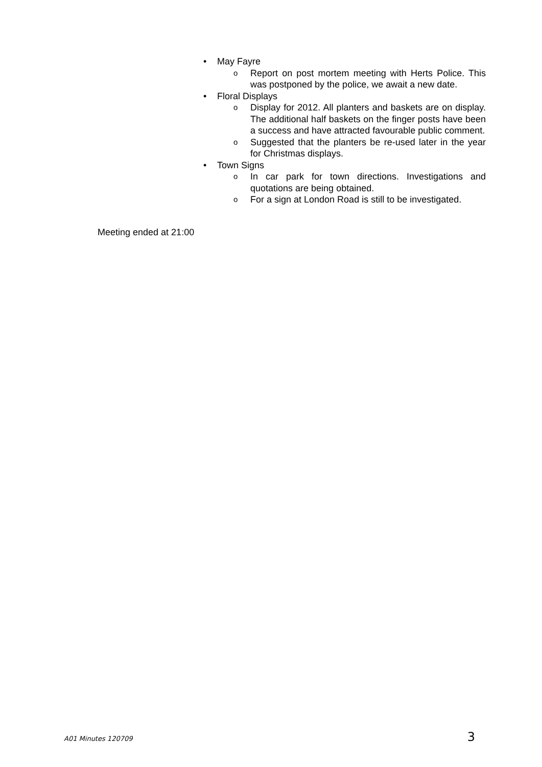• May Fayre
o Report on post mortem meeting with Herts Police. This was postponed by the police, we await a new date.
• Floral Displays
o Display for 2012. All planters and baskets are on display. The additional half baskets on the finger posts have been a success and have attracted favourable public comment.
o Suggested that the planters be re-used later in the year for Christmas displays.
• Town Signs
o In car park for town directions. Investigations and quotations are being obtained.
o For a sign at London Road is still to be investigated.
Meeting ended at 21:00
A01 Minutes 120709 3